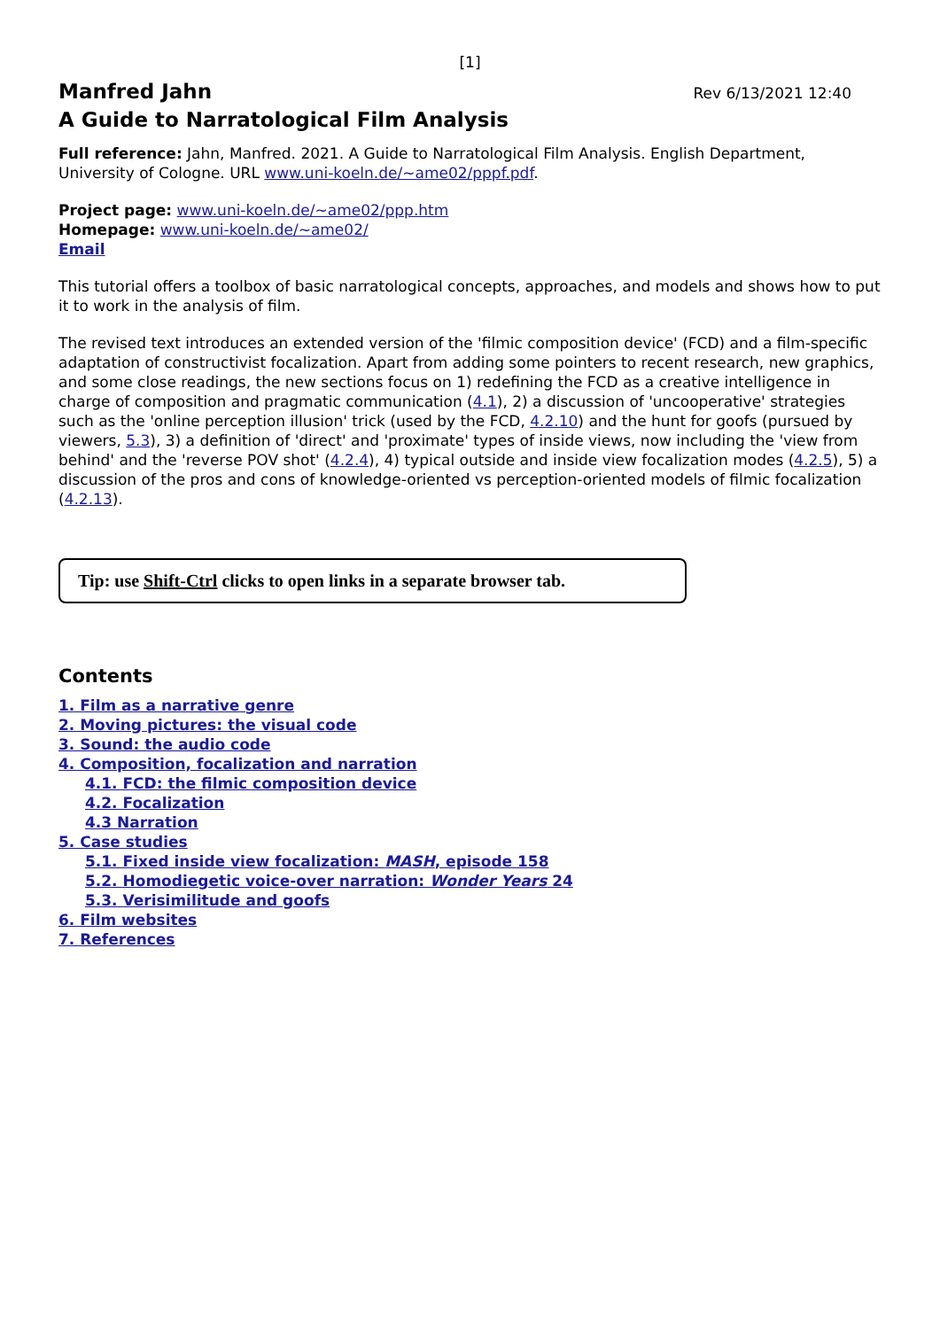[1]
Manfred Jahn
Rev 6/13/2021 12:40
A Guide to Narratological Film Analysis
Full reference: Jahn, Manfred. 2021. A Guide to Narratological Film Analysis. English Department, University of Cologne. URL www.uni-koeln.de/~ame02/pppf.pdf.
Project page: www.uni-koeln.de/~ame02/ppp.htm
Homepage: www.uni-koeln.de/~ame02/
Email
This tutorial offers a toolbox of basic narratological concepts, approaches, and models and shows how to put it to work in the analysis of film.
The revised text introduces an extended version of the 'filmic composition device' (FCD) and a film-specific adaptation of constructivist focalization. Apart from adding some pointers to recent research, new graphics, and some close readings, the new sections focus on 1) redefining the FCD as a creative intelligence in charge of composition and pragmatic communication (4.1), 2) a discussion of 'uncooperative' strategies such as the 'online perception illusion' trick (used by the FCD, 4.2.10) and the hunt for goofs (pursued by viewers, 5.3), 3) a definition of 'direct' and 'proximate' types of inside views, now including the 'view from behind' and the 'reverse POV shot' (4.2.4), 4) typical outside and inside view focalization modes (4.2.5), 5) a discussion of the pros and cons of knowledge-oriented vs perception-oriented models of filmic focalization (4.2.13).
Tip: use Shift-Ctrl clicks to open links in a separate browser tab.
Contents
1. Film as a narrative genre
2. Moving pictures: the visual code
3. Sound: the audio code
4. Composition, focalization and narration
4.1. FCD: the filmic composition device
4.2. Focalization
4.3 Narration
5. Case studies
5.1. Fixed inside view focalization: MASH, episode 158
5.2. Homodiegetic voice-over narration: Wonder Years 24
5.3. Verisimilitude and goofs
6. Film websites
7. References